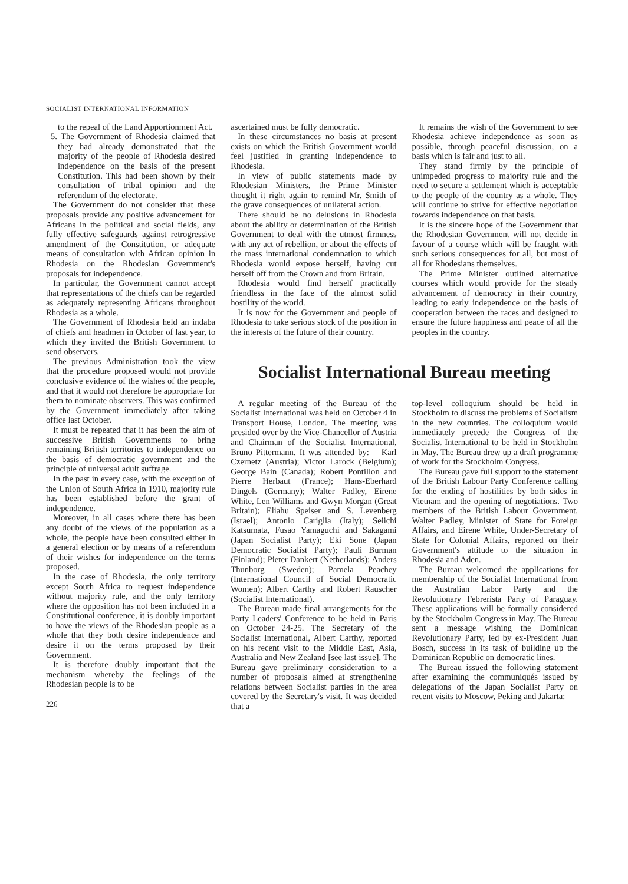SOCIALIST INTERNATIONAL INFORMATION
to the repeal of the Land Apportionment Act.
5. The Government of Rhodesia claimed that they had already demonstrated that the majority of the people of Rhodesia desired independence on the basis of the present Constitution. This had been shown by their consultation of tribal opinion and the referendum of the electorate.
The Government do not consider that these proposals provide any positive advancement for Africans in the political and social fields, any fully effective safeguards against retrogressive amendment of the Constitution, or adequate means of consultation with African opinion in Rhodesia on the Rhodesian Government's proposals for independence.
In particular, the Government cannot accept that representations of the chiefs can be regarded as adequately representing Africans throughout Rhodesia as a whole.
The Government of Rhodesia held an indaba of chiefs and headmen in October of last year, to which they invited the British Government to send observers.
The previous Administration took the view that the procedure proposed would not provide conclusive evidence of the wishes of the people, and that it would not therefore be appropriate for them to nominate observers. This was confirmed by the Government immediately after taking office last October.
It must be repeated that it has been the aim of successive British Governments to bring remaining British territories to independence on the basis of democratic government and the principle of universal adult suffrage.
In the past in every case, with the exception of the Union of South Africa in 1910, majority rule has been established before the grant of independence.
Moreover, in all cases where there has been any doubt of the views of the population as a whole, the people have been consulted either in a general election or by means of a referendum of their wishes for independence on the terms proposed.
In the case of Rhodesia, the only territory except South Africa to request independence without majority rule, and the only territory where the opposition has not been included in a Constitutional conference, it is doubly important to have the views of the Rhodesian people as a whole that they both desire independence and desire it on the terms proposed by their Government.
It is therefore doubly important that the mechanism whereby the feelings of the Rhodesian people is to be
226
ascertained must be fully democratic.
In these circumstances no basis at present exists on which the British Government would feel justified in granting independence to Rhodesia.
In view of public statements made by Rhodesian Ministers, the Prime Minister thought it right again to remind Mr. Smith of the grave consequences of unilateral action.
There should be no delusions in Rhodesia about the ability or determination of the British Government to deal with the utmost firmness with any act of rebellion, or about the effects of the mass international condemnation to which Rhodesia would expose herself, having cut herself off from the Crown and from Britain.
Rhodesia would find herself practically friendless in the face of the almost solid hostility of the world.
It is now for the Government and people of Rhodesia to take serious stock of the position in the interests of the future of their country.
It remains the wish of the Government to see Rhodesia achieve independence as soon as possible, through peaceful discussion, on a basis which is fair and just to all.
They stand firmly by the principle of unimpeded progress to majority rule and the need to secure a settlement which is acceptable to the people of the country as a whole. They will continue to strive for effective negotiation towards independence on that basis.
It is the sincere hope of the Government that the Rhodesian Government will not decide in favour of a course which will be fraught with such serious consequences for all, but most of all for Rhodesians themselves.
The Prime Minister outlined alternative courses which would provide for the steady advancement of democracy in their country, leading to early independence on the basis of cooperation between the races and designed to ensure the future happiness and peace of all the peoples in the country.
Socialist International Bureau meeting
A regular meeting of the Bureau of the Socialist International was held on October 4 in Transport House, London. The meeting was presided over by the Vice-Chancellor of Austria and Chairman of the Socialist International, Bruno Pittermann. It was attended by:— Karl Czernetz (Austria); Victor Larock (Belgium); George Bain (Canada); Robert Pontillon and Pierre Herbaut (France); Hans-Eberhard Dingels (Germany); Walter Padley, Eirene White, Len Williams and Gwyn Morgan (Great Britain); Eliahu Speiser and S. Levenberg (Israel); Antonio Cariglia (Italy); Seiichi Katsumata, Fusao Yamaguchi and Sakagami (Japan Socialist Party); Eki Sone (Japan Democratic Socialist Party); Pauli Burman (Finland); Pieter Dankert (Netherlands); Anders Thunborg (Sweden); Pamela Peachey (International Council of Social Democratic Women); Albert Carthy and Robert Rauscher (Socialist International).
The Bureau made final arrangements for the Party Leaders' Conference to be held in Paris on October 24-25. The Secretary of the Socialist International, Albert Carthy, reported on his recent visit to the Middle East, Asia, Australia and New Zealand [see last issue]. The Bureau gave preliminary consideration to a number of proposals aimed at strengthening relations between Socialist parties in the area covered by the Secretary's visit. It was decided that a
top-level colloquium should be held in Stockholm to discuss the problems of Socialism in the new countries. The colloquium would immediately precede the Congress of the Socialist International to be held in Stockholm in May. The Bureau drew up a draft programme of work for the Stockholm Congress.
The Bureau gave full support to the statement of the British Labour Party Conference calling for the ending of hostilities by both sides in Vietnam and the opening of negotiations. Two members of the British Labour Government, Walter Padley, Minister of State for Foreign Affairs, and Eirene White, Under-Secretary of State for Colonial Affairs, reported on their Government's attitude to the situation in Rhodesia and Aden.
The Bureau welcomed the applications for membership of the Socialist International from the Australian Labor Party and the Revolutionary Febrerista Party of Paraguay. These applications will be formally considered by the Stockholm Congress in May. The Bureau sent a message wishing the Dominican Revolutionary Party, led by ex-President Juan Bosch, success in its task of building up the Dominican Republic on democratic lines.
The Bureau issued the following statement after examining the communiqués issued by delegations of the Japan Socialist Party on recent visits to Moscow, Peking and Jakarta: